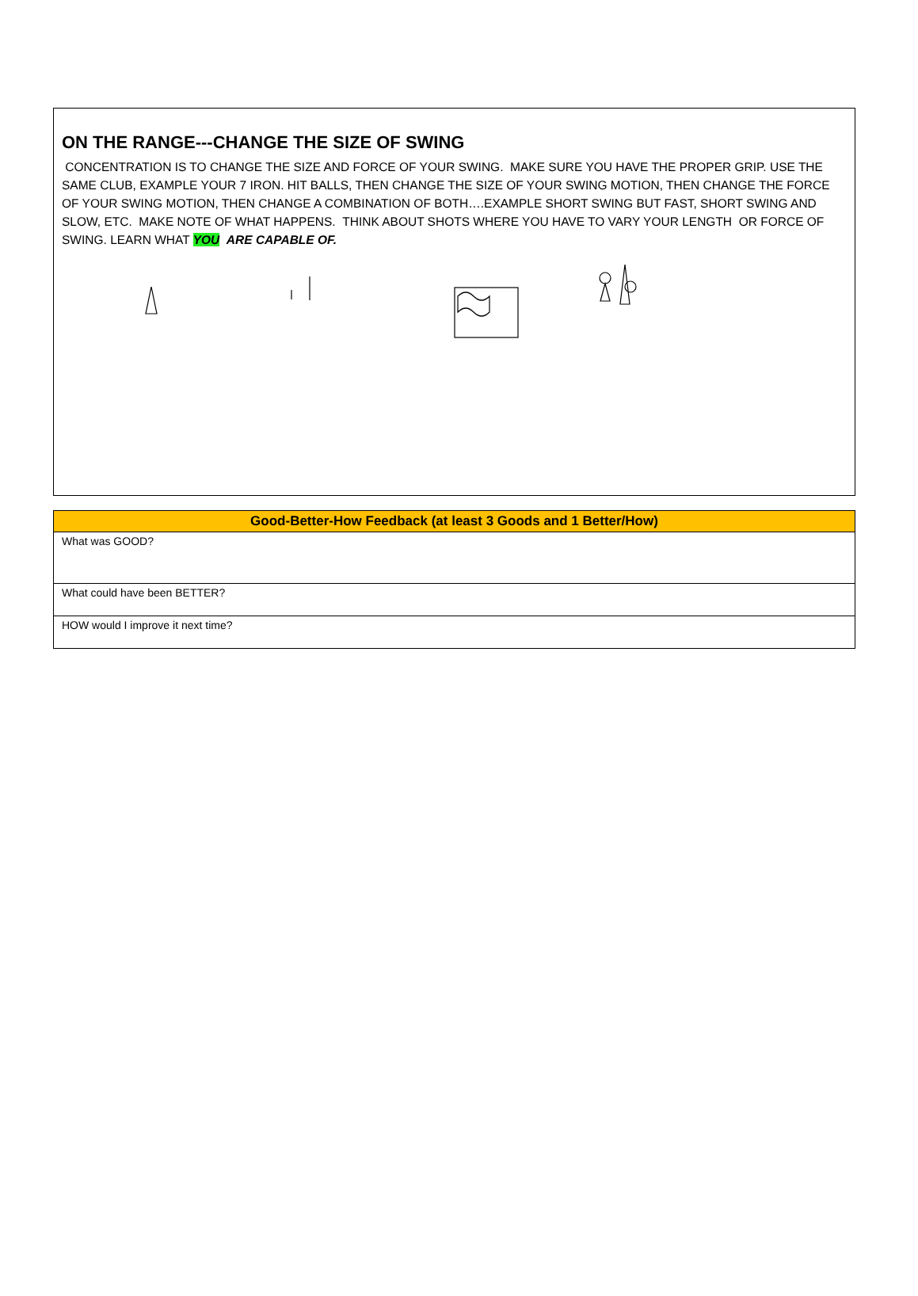ON THE RANGE---CHANGE THE SIZE OF SWING
CONCENTRATION IS TO CHANGE THE SIZE AND FORCE OF YOUR SWING. MAKE SURE YOU HAVE THE PROPER GRIP. USE THE SAME CLUB, EXAMPLE YOUR 7 IRON. HIT BALLS, THEN CHANGE THE SIZE OF YOUR SWING MOTION, THEN CHANGE THE FORCE OF YOUR SWING MOTION, THEN CHANGE A COMBINATION OF BOTH….EXAMPLE SHORT SWING BUT FAST, SHORT SWING AND SLOW, ETC. MAKE NOTE OF WHAT HAPPENS. THINK ABOUT SHOTS WHERE YOU HAVE TO VARY YOUR LENGTH OR FORCE OF SWING. LEARN WHAT YOU ARE CAPABLE OF.
| Good-Better-How Feedback (at least 3 Goods and 1 Better/How) |
| --- |
| What was GOOD? |
| What could have been BETTER? |
| HOW would I improve it next time? |